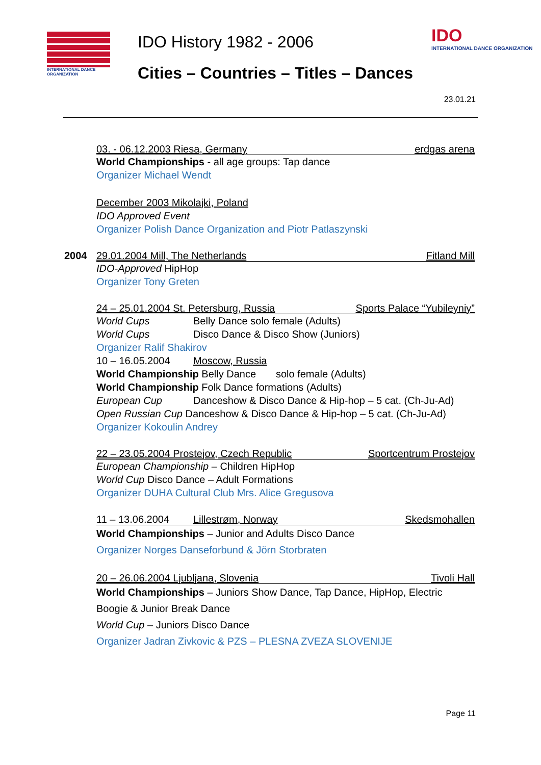INTERNATIONAL DANCE ORGANIZATION
IDO History 1982 - 2006
Cities – Countries – Titles – Dances
IDO
INTERNATIONAL DANCE ORGANIZATION
23.01.21
03. - 06.12.2003 Riesa, Germany erdgas arena
World Championships - all age groups: Tap dance
Organizer Michael Wendt
December 2003 Mikolajki, Poland
IDO Approved Event
Organizer Polish Dance Organization and Piotr Patlaszynski
2004
29.01.2004 Mill, The Netherlands Fitland Mill
IDO-Approved HipHop
Organizer Tony Greten
24 – 25.01.2004 St. Petersburg, Russia Sports Palace “Yubileyniy”
World Cups Belly Dance solo female (Adults)
World Cups Disco Dance & Disco Show (Juniors)
Organizer Ralif Shakirov
10 – 16.05.2004 Moscow, Russia
World Championship Belly Dance solo female (Adults)
World Championship Folk Dance formations (Adults)
European Cup Danceshow & Disco Dance & Hip-hop – 5 cat. (Ch-Ju-Ad)
Open Russian Cup Danceshow & Disco Dance & Hip-hop – 5 cat. (Ch-Ju-Ad)
Organizer Kokoulin Andrey
22 – 23.05.2004 Prostejov, Czech Republic Sportcentrum Prostejov
European Championship – Children HipHop
World Cup Disco Dance – Adult Formations
Organizer DUHA Cultural Club Mrs. Alice Gregusova
11 – 13.06.2004 Lillestrøm, Norway Skedsmohallen
World Championships – Junior and Adults Disco Dance
Organizer Norges Danseforbund & Jörn Storbraten
20 – 26.06.2004 Ljubljana, Slovenia Tivoli Hall
World Championships – Juniors Show Dance, Tap Dance, HipHop, Electric Boogie & Junior Break Dance
World Cup – Juniors Disco Dance
Organizer Jadran Zivkovic & PZS – PLESNA ZVEZA SLOVENIJE
Page 11